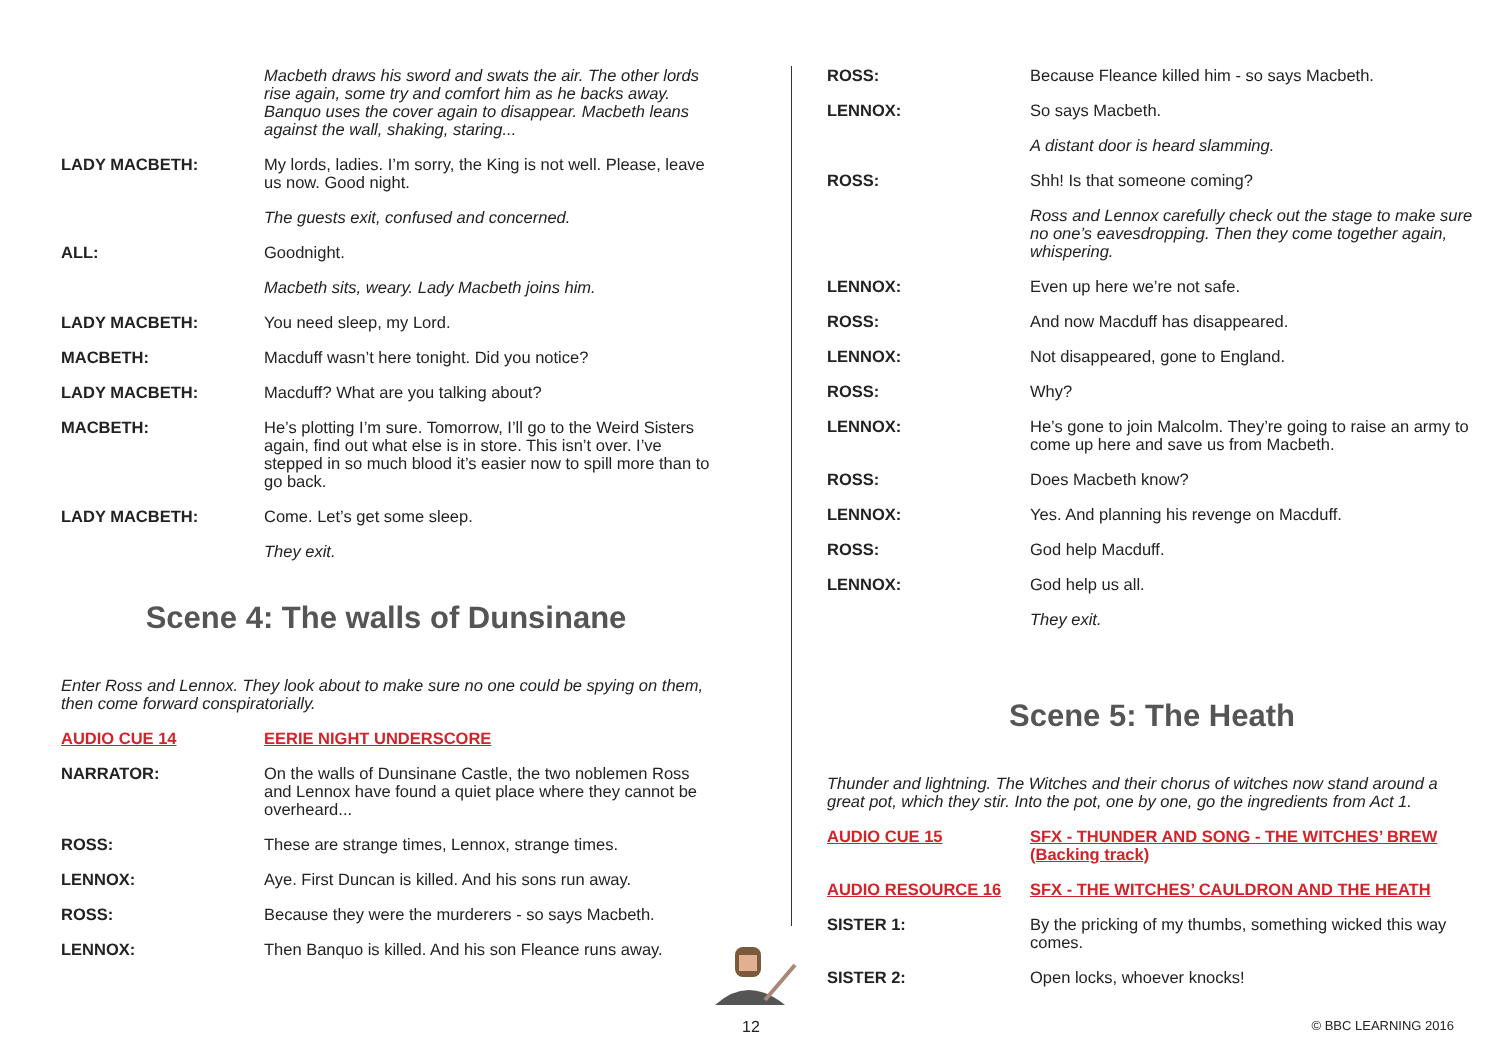Macbeth draws his sword and swats the air. The other lords rise again, some try and comfort him as he backs away. Banquo uses the cover again to disappear. Macbeth leans against the wall, shaking, staring...
LADY MACBETH: My lords, ladies. I’m sorry, the King is not well. Please, leave us now. Good night.
The guests exit, confused and concerned.
ALL: Goodnight.
Macbeth sits, weary. Lady Macbeth joins him.
LADY MACBETH: You need sleep, my Lord.
MACBETH: Macduff wasn’t here tonight. Did you notice?
LADY MACBETH: Macduff? What are you talking about?
MACBETH: He’s plotting I’m sure. Tomorrow, I’ll go to the Weird Sisters again, find out what else is in store. This isn’t over. I’ve stepped in so much blood it’s easier now to spill more than to go back.
LADY MACBETH: Come. Let’s get some sleep.
They exit.
Scene 4: The walls of Dunsinane
Enter Ross and Lennox. They look about to make sure no one could be spying on them, then come forward conspiratorially.
AUDIO CUE 14 EERIE NIGHT UNDERSCORE
NARRATOR: On the walls of Dunsinane Castle, the two noblemen Ross and Lennox have found a quiet place where they cannot be overheard...
ROSS: These are strange times, Lennox, strange times.
LENNOX: Aye. First Duncan is killed. And his sons run away.
ROSS: Because they were the murderers - so says Macbeth.
LENNOX: Then Banquo is killed. And his son Fleance runs away.
ROSS: Because Fleance killed him - so says Macbeth.
LENNOX: So says Macbeth.
A distant door is heard slamming.
ROSS: Shh! Is that someone coming?
Ross and Lennox carefully check out the stage to make sure no one’s eavesdropping. Then they come together again, whispering.
LENNOX: Even up here we’re not safe.
ROSS: And now Macduff has disappeared.
LENNOX: Not disappeared, gone to England.
ROSS: Why?
LENNOX: He’s gone to join Malcolm. They’re going to raise an army to come up here and save us from Macbeth.
ROSS: Does Macbeth know?
LENNOX: Yes. And planning his revenge on Macduff.
ROSS: God help Macduff.
LENNOX: God help us all.
They exit.
Scene 5: The Heath
Thunder and lightning. The Witches and their chorus of witches now stand around a great pot, which they stir. Into the pot, one by one, go the ingredients from Act 1.
AUDIO CUE 15 SFX - THUNDER AND SONG - THE WITCHES’ BREW (Backing track)
AUDIO RESOURCE 16 SFX - THE WITCHES’ CAULDRON AND THE HEATH
SISTER 1: By the pricking of my thumbs, something wicked this way comes.
SISTER 2: Open locks, whoever knocks!
12 © BBC LEARNING 2016